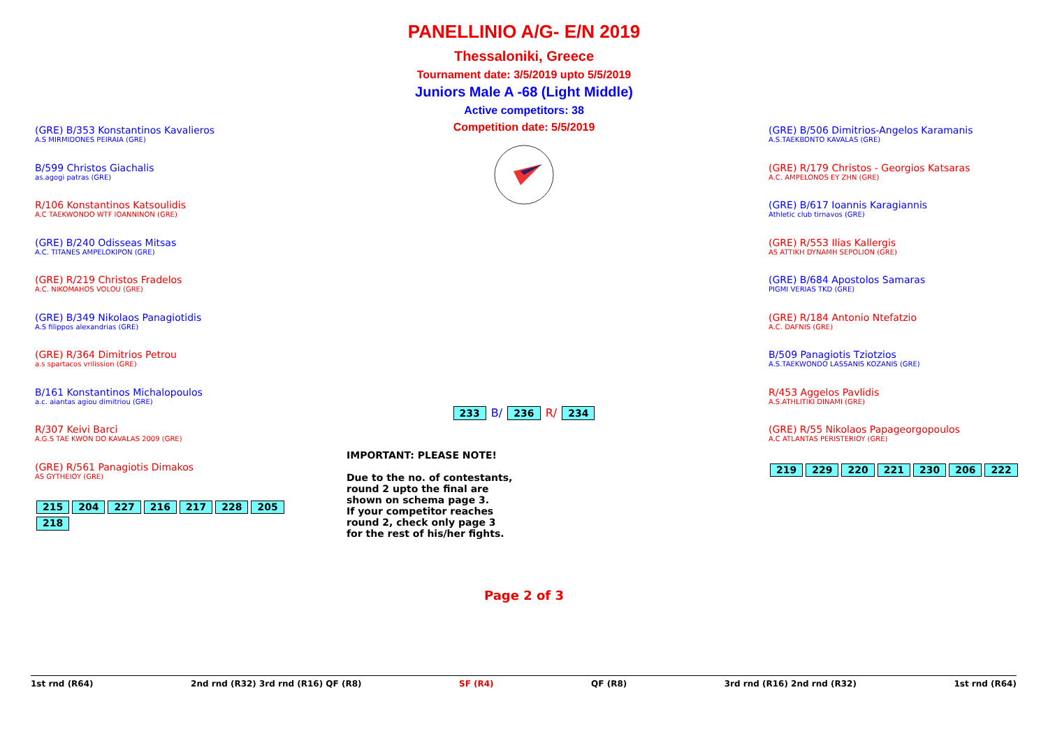PANELLINIO A/G- E/N 2019
Thessaloniki, Greece
Tournament date: 3/5/2019 upto 5/5/2019
Juniors Male A -68 (Light Middle)
Active competitors: 38
Competition date: 5/5/2019
(GRE) B/353 Konstantinos Kavalieros
A.S MIRMIDONES PEIRAIA (GRE)
B/599 Christos Giachalis
as.agogi patras (GRE)
R/106 Konstantinos Katsoulidis
A.C TAEKWONDO WTF IOANNINON (GRE)
(GRE) B/240 Odisseas Mitsas
A.C. TITANES AMPELOKIPON (GRE)
(GRE) R/219 Christos Fradelos
A.C. NIKOMAHOS VOLOU (GRE)
(GRE) B/349 Nikolaos Panagiotidis
A.S filippos alexandrias (GRE)
(GRE) R/364 Dimitrios Petrou
a.s spartacos vrilission (GRE)
B/161 Konstantinos Michalopoulos
a.c. aiantas agiou dimitriou (GRE)
R/307 Keivi Barci
A.G.S TAE KWON DO KAVALAS 2009 (GRE)
(GRE) R/561 Panagiotis Dimakos
AS GYTHEIOY (GRE)
215 204 227 216 217 228 205 218
233 B/ 236 R/ 234
IMPORTANT: PLEASE NOTE!
Due to the no. of contestants,
round 2 upto the final are
shown on schema page 3.
If your competitor reaches
round 2, check only page 3
for the rest of his/her fights.
Page 2 of 3
(GRE) B/506 Dimitrios-Angelos Karamanis
A.S.TAEKBONTO KAVALAS (GRE)
(GRE) R/179 Christos - Georgios Katsaras
A.C. AMPELONOS EY ZHN (GRE)
(GRE) B/617 Ioannis Karagiannis
Athletic club tirnavos (GRE)
(GRE) R/553 Ilias Kallergis
AS ATTIKH DYNAMH SEPOLION (GRE)
(GRE) B/684 Apostolos Samaras
PIGMI VERIAS TKD (GRE)
(GRE) R/184 Antonio Ntefatzio
A.C. DAFNIS (GRE)
B/509 Panagiotis Tziotzios
A.S.TAEKWONDO LASSANIS KOZANIS (GRE)
R/453 Aggelos Pavlidis
A.S.ATHLITIKI DINAMI (GRE)
(GRE) R/55 Nikolaos Papageorgopoulos
A.C ATLANTAS PERISTERIOY (GRE)
219 229 220 221 230 206 222
1st rnd (R64) 2nd rnd (R32) 3rd rnd (R16) QF (R8) SF (R4) QF (R8) 3rd rnd (R16) 2nd rnd (R32) 1st rnd (R64)